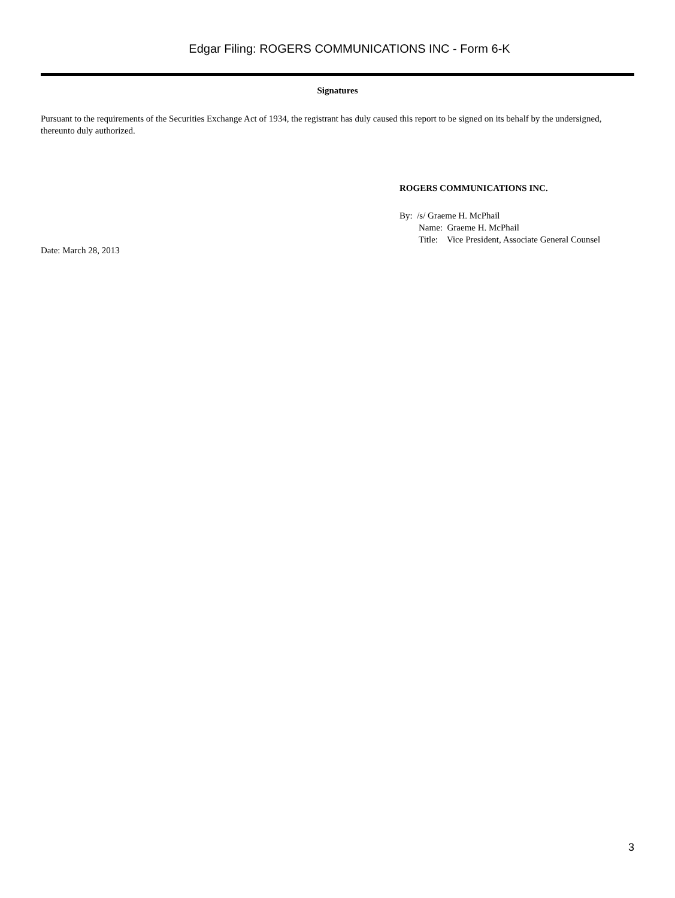Edgar Filing: ROGERS COMMUNICATIONS INC - Form 6-K
Signatures
Pursuant to the requirements of the Securities Exchange Act of 1934, the registrant has duly caused this report to be signed on its behalf by the undersigned, thereunto duly authorized.
ROGERS COMMUNICATIONS INC.
By: /s/ Graeme H. McPhail
Name: Graeme H. McPhail
Title: Vice President, Associate General Counsel
Date: March 28, 2013
3